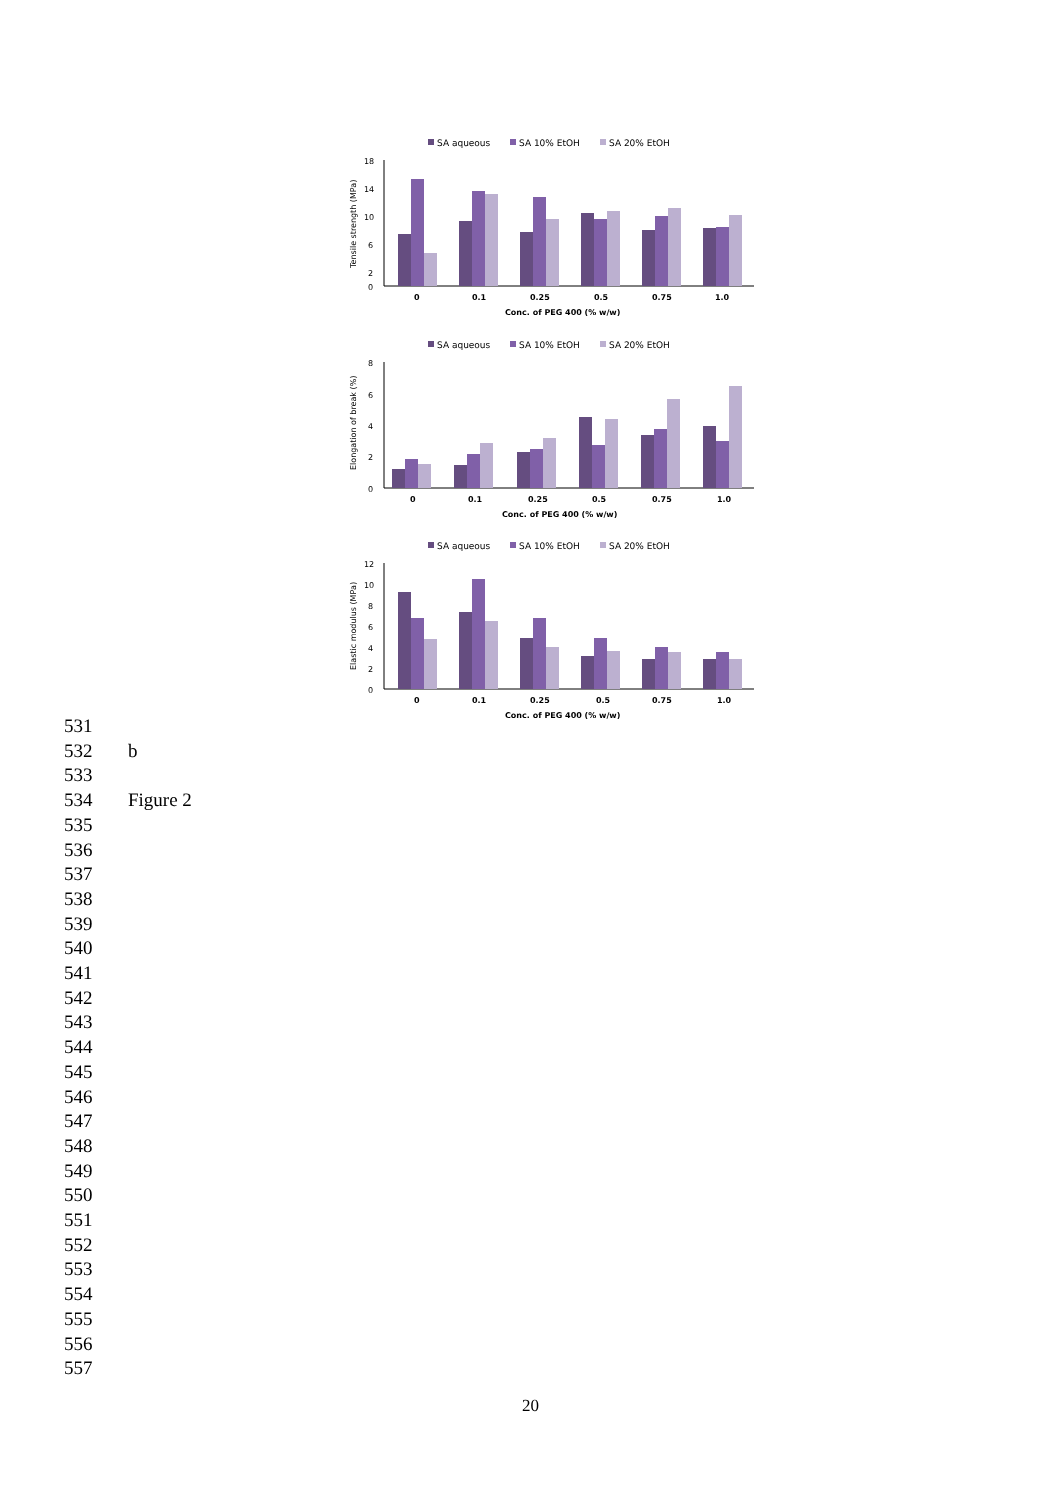SA aqueous
SA 10% EtOH
SA 20% EtOH
18
14
10
6
2
0
Tensile strength (MPa)
0
0.1
0.25
0.5
0.75
1.0
Conc. of PEG 400 (% w/w)
SA aqueous
SA 10% EtOH
SA 20% EtOH
8
6
4
2
0
Elongation of break (%)
0
0.1
0.25
0.5
0.75
1.0
Conc. of PEG 400 (% w/w)
SA aqueous
SA 10% EtOH
SA 20% EtOH
12
10
8
6
4
2
0
Elastic modulus (MPa)
0
0.1
0.25
0.5
0.75
1.0
Conc. of PEG 400 (% w/w)
531
532 b
533
534 Figure 2
535
536
537
538
539
540
541
542
543
544
545
546
547
548
549
550
551
552
553
554
555
556
557
20